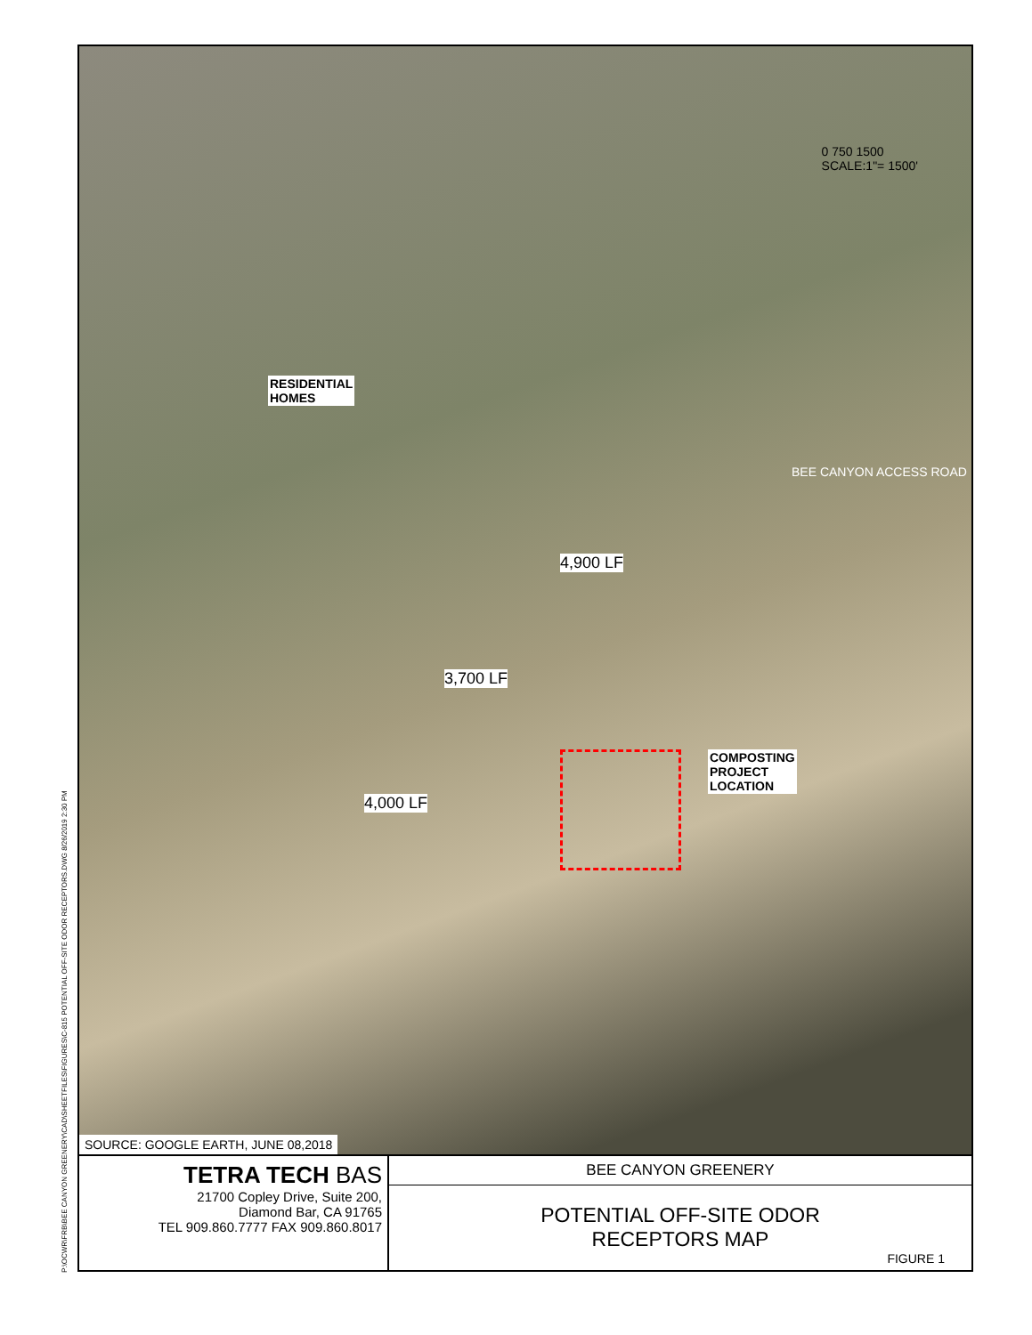P:\OCWR\FRB\BEE CANYON GREENERY\CAD\SHEETFILES\FIGURES\C-815 POTENTIAL OFF-SITE ODOR RECEPTORS.DWG 8/26/2019 2:30 PM
0 750 1500
SCALE:1"= 1500'
RESIDENTIAL
HOMES
COMPOSTING
PROJECT
LOCATION
BEE CANYON ACCESS ROAD
4,900 LF
3,700 LF
4,000 LF
SOURCE: GOOGLE EARTH, JUNE 08,2018
TETRA TECH BAS
21700 Copley Drive, Suite 200,
Diamond Bar, CA 91765
TEL 909.860.7777 FAX 909.860.8017
BEE CANYON GREENERY
POTENTIAL OFF-SITE ODOR
RECEPTORS MAP
FIGURE 1